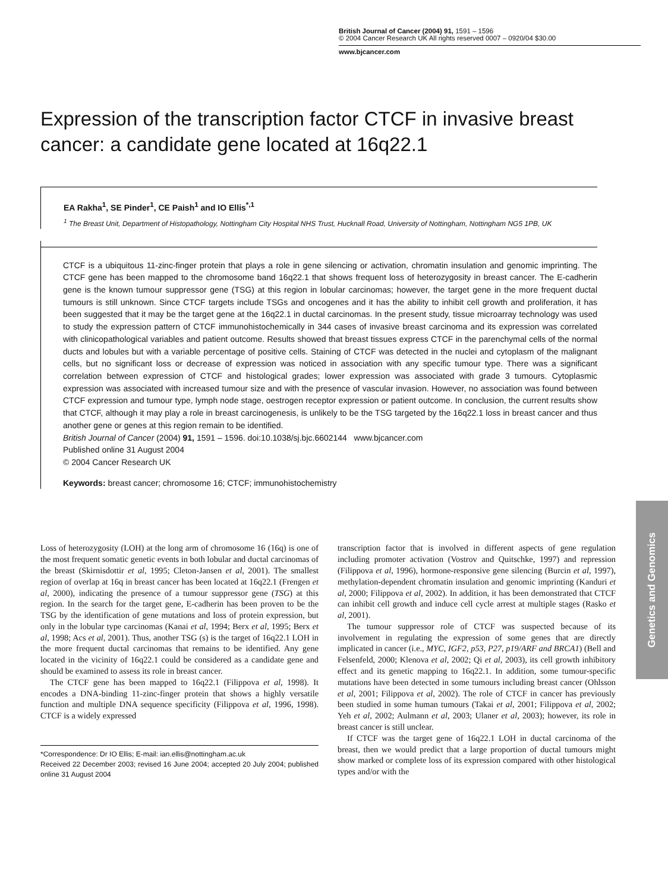British Journal of Cancer (2004) 91, 1591 – 1596
© 2004 Cancer Research UK All rights reserved 0007 – 0920/04 $30.00
www.bjcancer.com
Expression of the transcription factor CTCF in invasive breast cancer: a candidate gene located at 16q22.1
EA Rakha<sup>1</sup>, SE Pinder<sup>1</sup>, CE Paish<sup>1</sup> and IO Ellis<sup>*,1</sup>
<sup>1</sup> The Breast Unit, Department of Histopathology, Nottingham City Hospital NHS Trust, Hucknall Road, University of Nottingham, Nottingham NG5 1PB, UK
CTCF is a ubiquitous 11-zinc-finger protein that plays a role in gene silencing or activation, chromatin insulation and genomic imprinting. The CTCF gene has been mapped to the chromosome band 16q22.1 that shows frequent loss of heterozygosity in breast cancer. The E-cadherin gene is the known tumour suppressor gene (TSG) at this region in lobular carcinomas; however, the target gene in the more frequent ductal tumours is still unknown. Since CTCF targets include TSGs and oncogenes and it has the ability to inhibit cell growth and proliferation, it has been suggested that it may be the target gene at the 16q22.1 in ductal carcinomas. In the present study, tissue microarray technology was used to study the expression pattern of CTCF immunohistochemically in 344 cases of invasive breast carcinoma and its expression was correlated with clinicopathological variables and patient outcome. Results showed that breast tissues express CTCF in the parenchymal cells of the normal ducts and lobules but with a variable percentage of positive cells. Staining of CTCF was detected in the nuclei and cytoplasm of the malignant cells, but no significant loss or decrease of expression was noticed in association with any specific tumour type. There was a significant correlation between expression of CTCF and histological grades; lower expression was associated with grade 3 tumours. Cytoplasmic expression was associated with increased tumour size and with the presence of vascular invasion. However, no association was found between CTCF expression and tumour type, lymph node stage, oestrogen receptor expression or patient outcome. In conclusion, the current results show that CTCF, although it may play a role in breast carcinogenesis, is unlikely to be the TSG targeted by the 16q22.1 loss in breast cancer and thus another gene or genes at this region remain to be identified.
British Journal of Cancer (2004) 91, 1591 – 1596. doi:10.1038/sj.bjc.6602144 www.bjcancer.com
Published online 31 August 2004
© 2004 Cancer Research UK
Keywords: breast cancer; chromosome 16; CTCF; immunohistochemistry
Loss of heterozygosity (LOH) at the long arm of chromosome 16 (16q) is one of the most frequent somatic genetic events in both lobular and ductal carcinomas of the breast (Skirnisdottir et al, 1995; Cleton-Jansen et al, 2001). The smallest region of overlap at 16q in breast cancer has been located at 16q22.1 (Frengen et al, 2000), indicating the presence of a tumour suppressor gene (TSG) at this region. In the search for the target gene, E-cadherin has been proven to be the TSG by the identification of gene mutations and loss of protein expression, but only in the lobular type carcinomas (Kanai et al, 1994; Berx et al, 1995; Berx et al, 1998; Acs et al, 2001). Thus, another TSG (s) is the target of 16q22.1 LOH in the more frequent ductal carcinomas that remains to be identified. Any gene located in the vicinity of 16q22.1 could be considered as a candidate gene and should be examined to assess its role in breast cancer.
The CTCF gene has been mapped to 16q22.1 (Filippova et al, 1998). It encodes a DNA-binding 11-zinc-finger protein that shows a highly versatile function and multiple DNA sequence specificity (Filippova et al, 1996, 1998). CTCF is a widely expressed
*Correspondence: Dr IO Ellis; E-mail: ian.ellis@nottingham.ac.uk
Received 22 December 2003; revised 16 June 2004; accepted 20 July 2004; published online 31 August 2004
transcription factor that is involved in different aspects of gene regulation including promoter activation (Vostrov and Quitschke, 1997) and repression (Filippova et al, 1996), hormone-responsive gene silencing (Burcin et al, 1997), methylation-dependent chromatin insulation and genomic imprinting (Kanduri et al, 2000; Filippova et al, 2002). In addition, it has been demonstrated that CTCF can inhibit cell growth and induce cell cycle arrest at multiple stages (Rasko et al, 2001).
The tumour suppressor role of CTCF was suspected because of its involvement in regulating the expression of some genes that are directly implicated in cancer (i.e., MYC, IGF2, p53, P27, p19/ARF and BRCA1) (Bell and Felsenfeld, 2000; Klenova et al, 2002; Qi et al, 2003), its cell growth inhibitory effect and its genetic mapping to 16q22.1. In addition, some tumour-specific mutations have been detected in some tumours including breast cancer (Ohlsson et al, 2001; Filippova et al, 2002). The role of CTCF in cancer has previously been studied in some human tumours (Takai et al, 2001; Filippova et al, 2002; Yeh et al, 2002; Aulmann et al, 2003; Ulaner et al, 2003); however, its role in breast cancer is still unclear.
If CTCF was the target gene of 16q22.1 LOH in ductal carcinoma of the breast, then we would predict that a large proportion of ductal tumours might show marked or complete loss of its expression compared with other histological types and/or with the
Genetics and Genomics